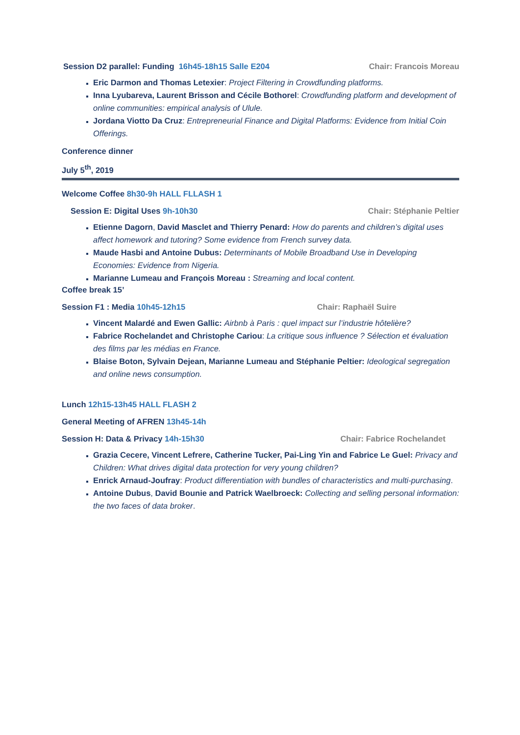Session D2 parallel: Funding 16h45-18h15 Salle E204 Chair: Francois Moreau
Eric Darmon and Thomas Letexier: Project Filtering in Crowdfunding platforms.
Inna Lyubareva, Laurent Brisson and Cécile Bothorel: Crowdfunding platform and development of online communities: empirical analysis of Ulule.
Jordana Viotto Da Cruz: Entrepreneurial Finance and Digital Platforms: Evidence from Initial Coin Offerings.
Conference dinner
July 5<sup>th</sup>, 2019
Welcome Coffee 8h30-9h HALL FLLASH 1
Session E: Digital Uses 9h-10h30 Chair: Stéphanie Peltier
Etienne Dagorn, David Masclet and Thierry Penard: How do parents and children’s digital uses affect homework and tutoring? Some evidence from French survey data.
Maude Hasbi and Antoine Dubus: Determinants of Mobile Broadband Use in Developing Economies: Evidence from Nigeria.
Marianne Lumeau and François Moreau : Streaming and local content.
Coffee break 15’
Session F1 : Media 10h45-12h15 Chair: Raphaël Suire
Vincent Malardé and Ewen Gallic: Airbnb à Paris : quel impact sur l’industrie hôtelière?
Fabrice Rochelandet and Christophe Cariou: La critique sous influence ? Sélection et évaluation des films par les médias en France.
Blaise Boton, Sylvain Dejean, Marianne Lumeau and Stéphanie Peltier: Ideological segregation and online news consumption.
Lunch 12h15-13h45 HALL FLASH 2
General Meeting of AFREN 13h45-14h
Session H: Data & Privacy 14h-15h30 Chair: Fabrice Rochelandet
Grazia Cecere, Vincent Lefrere, Catherine Tucker, Pai-Ling Yin and Fabrice Le Guel: Privacy and Children: What drives digital data protection for very young children?
Enrick Arnaud-Joufray: Product differentiation with bundles of characteristics and multi-purchasing.
Antoine Dubus, David Bounie and Patrick Waelbroeck: Collecting and selling personal information: the two faces of data broker.